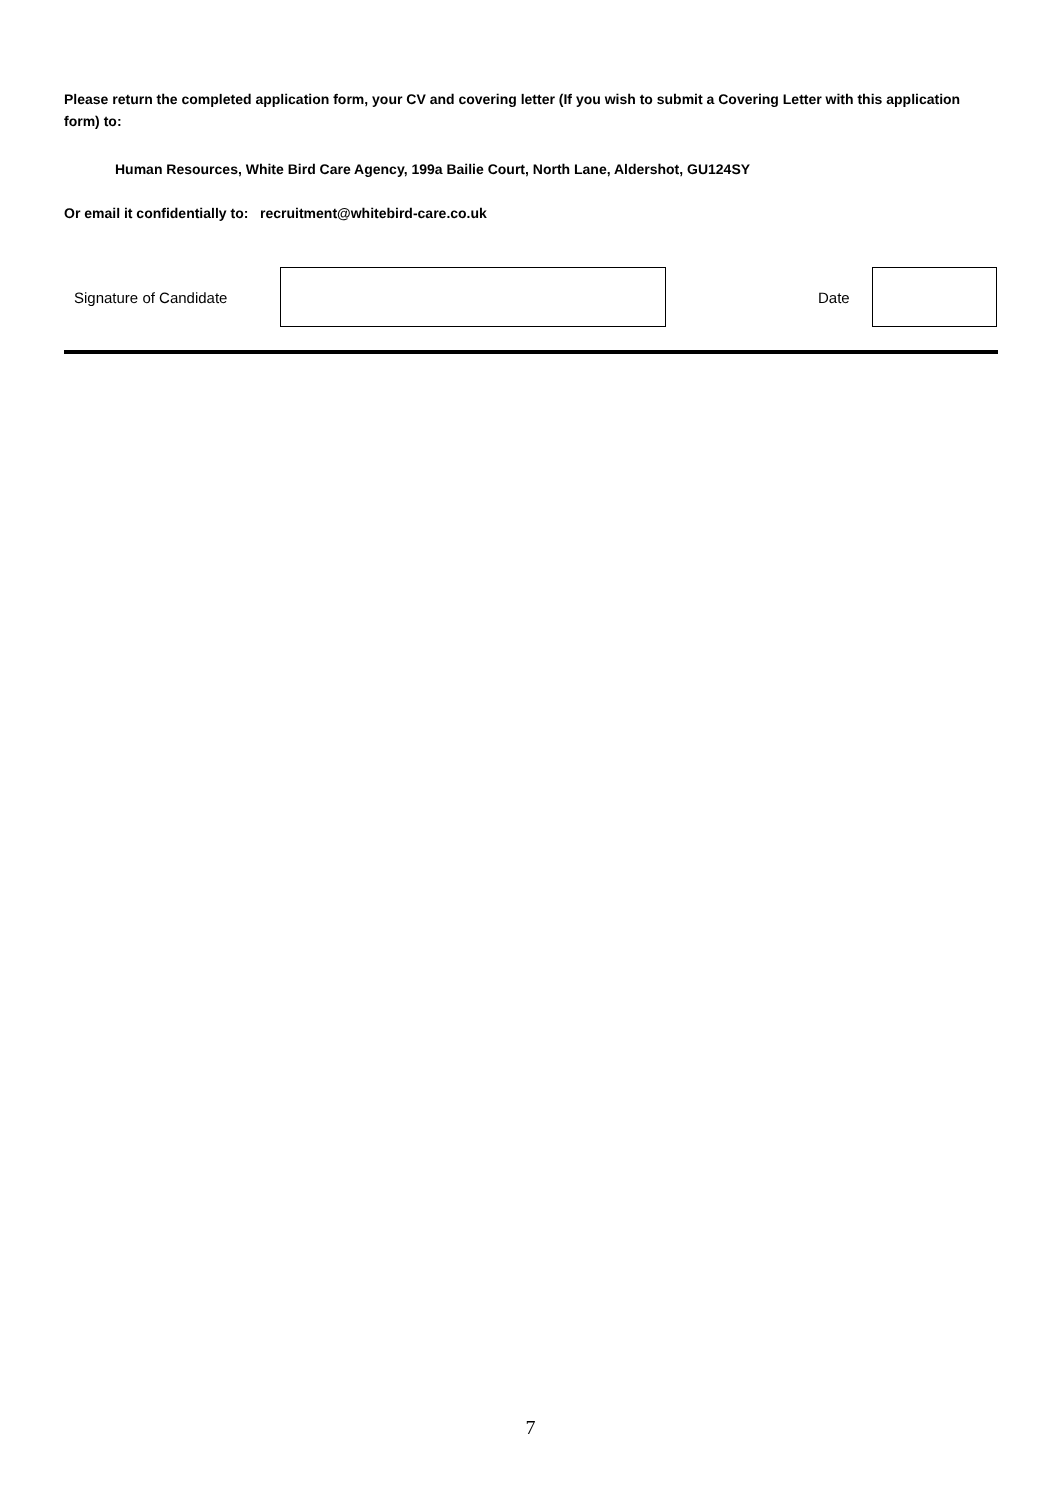Please return the completed application form, your CV and covering letter (If you wish to submit a Covering Letter with this application form) to:
Human Resources, White Bird Care Agency, 199a Bailie Court, North Lane, Aldershot, GU124SY
Or email it confidentially to: recruitment@whitebird-care.co.uk
Signature of Candidate Date
7